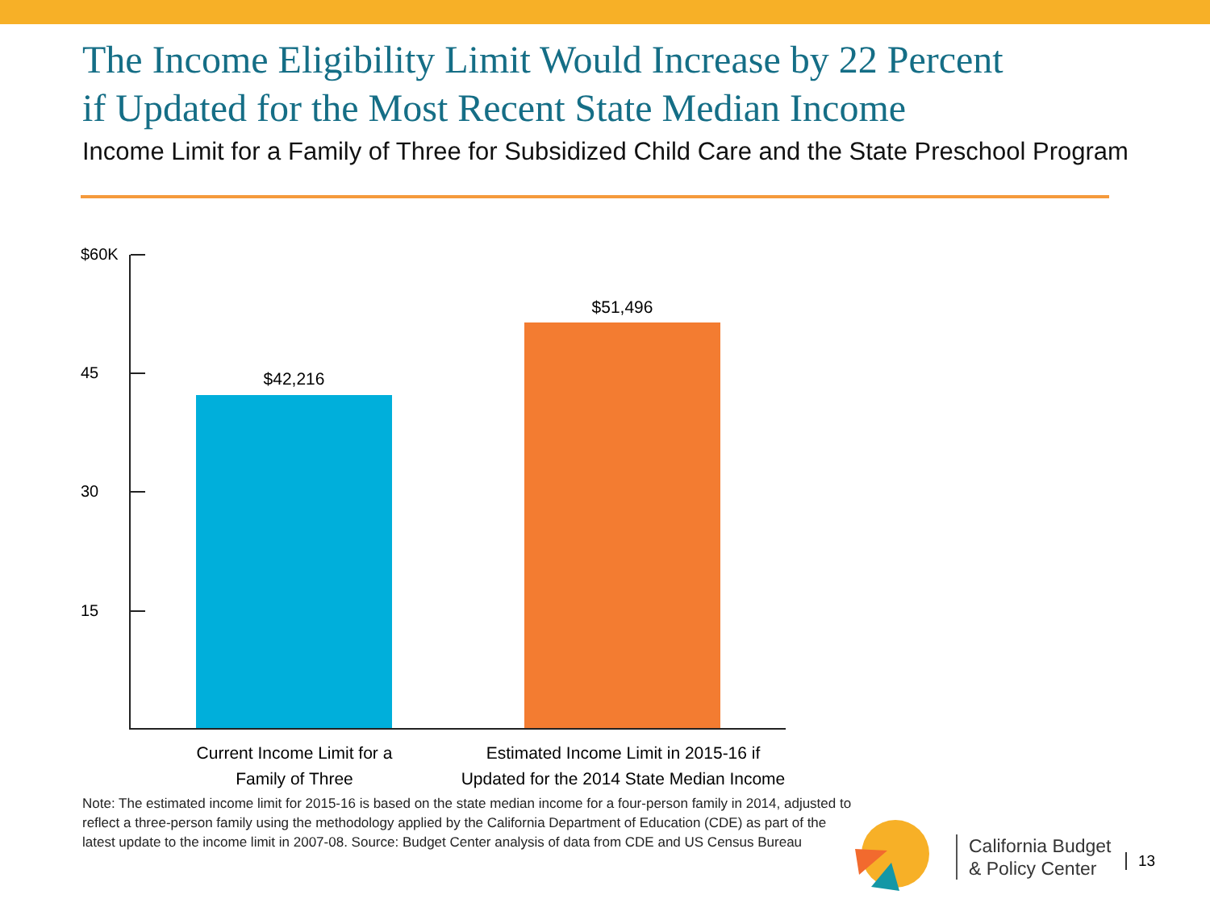The Income Eligibility Limit Would Increase by 22 Percent
if Updated for the Most Recent State Median Income
Income Limit for a Family of Three for Subsidized Child Care and the State Preschool Program
$60K
45
30
15
$42,216
$51,496
Current Income Limit for a
Family of Three
Estimated Income Limit in 2015-16 if
Updated for the 2014 State Median Income
Note: The estimated income limit for 2015-16 is based on the state median income for a four-person family in 2014, adjusted to reflect a three-person family using the methodology applied by the California Department of Education (CDE) as part of the latest update to the income limit in 2007-08. Source: Budget Center analysis of data from CDE and US Census Bureau
California Budget
& Policy Center
13